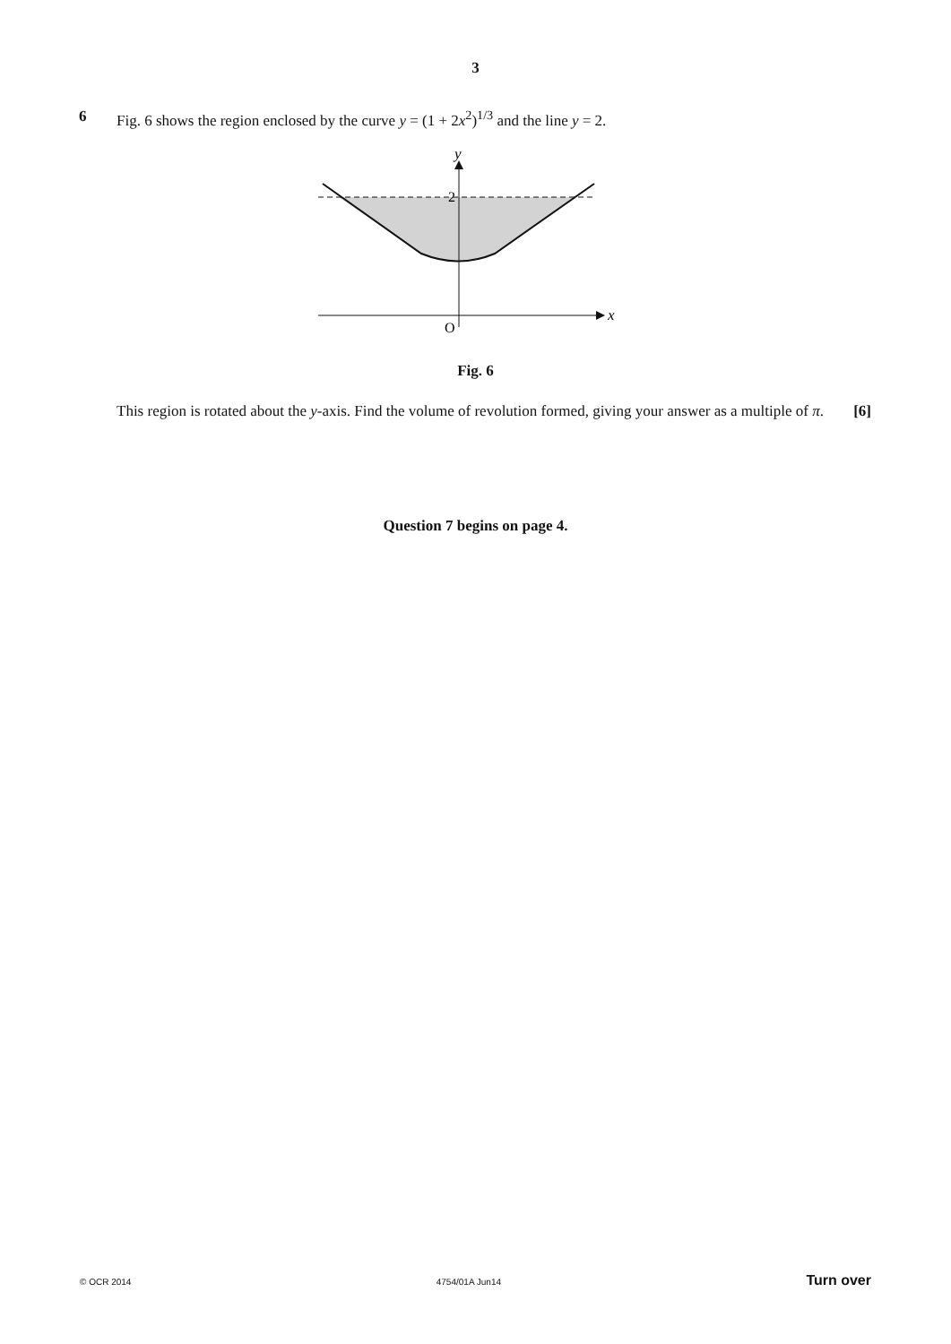3
6 Fig. 6 shows the region enclosed by the curve y = (1 + 2x<sup>2</sup>)<sup>1/3</sup> and the line y = 2.
y
2
x
O
Fig. 6
This region is rotated about the y-axis. Find the volume of revolution formed, giving your answer as a multiple of π. [6]
Question 7 begins on page 4.
© OCR 2014 4754/01A Jun14 Turn over